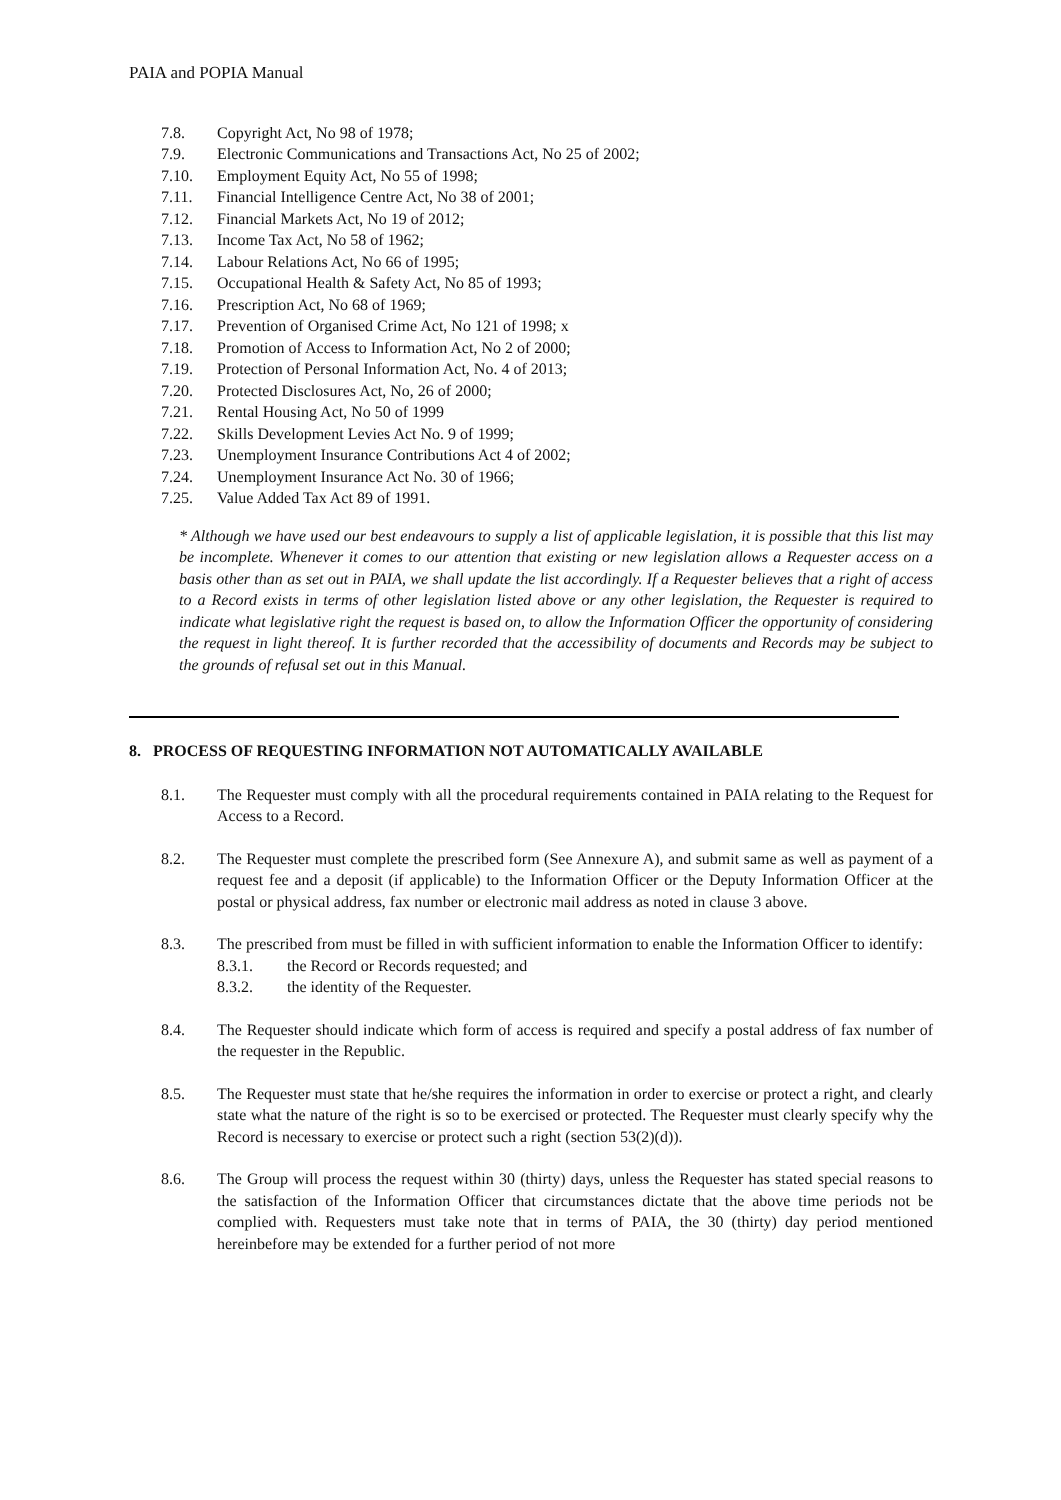PAIA and POPIA Manual
7.8. Copyright Act, No 98 of 1978;
7.9. Electronic Communications and Transactions Act, No 25 of 2002;
7.10. Employment Equity Act, No 55 of 1998;
7.11. Financial Intelligence Centre Act, No 38 of 2001;
7.12. Financial Markets Act, No 19 of 2012;
7.13. Income Tax Act, No 58 of 1962;
7.14. Labour Relations Act, No 66 of 1995;
7.15. Occupational Health & Safety Act, No 85 of 1993;
7.16. Prescription Act, No 68 of 1969;
7.17. Prevention of Organised Crime Act, No 121 of 1998; x
7.18. Promotion of Access to Information Act, No 2 of 2000;
7.19. Protection of Personal Information Act, No. 4 of 2013;
7.20. Protected Disclosures Act, No, 26 of 2000;
7.21. Rental Housing Act, No 50 of 1999
7.22. Skills Development Levies Act No. 9 of 1999;
7.23. Unemployment Insurance Contributions Act 4 of 2002;
7.24. Unemployment Insurance Act No. 30 of 1966;
7.25. Value Added Tax Act 89 of 1991.
* Although we have used our best endeavours to supply a list of applicable legislation, it is possible that this list may be incomplete. Whenever it comes to our attention that existing or new legislation allows a Requester access on a basis other than as set out in PAIA, we shall update the list accordingly. If a Requester believes that a right of access to a Record exists in terms of other legislation listed above or any other legislation, the Requester is required to indicate what legislative right the request is based on, to allow the Information Officer the opportunity of considering the request in light thereof. It is further recorded that the accessibility of documents and Records may be subject to the grounds of refusal set out in this Manual.
8. PROCESS OF REQUESTING INFORMATION NOT AUTOMATICALLY AVAILABLE
8.1. The Requester must comply with all the procedural requirements contained in PAIA relating to the Request for Access to a Record.
8.2. The Requester must complete the prescribed form (See Annexure A), and submit same as well as payment of a request fee and a deposit (if applicable) to the Information Officer or the Deputy Information Officer at the postal or physical address, fax number or electronic mail address as noted in clause 3 above.
8.3. The prescribed from must be filled in with sufficient information to enable the Information Officer to identify:
8.3.1. the Record or Records requested; and
8.3.2. the identity of the Requester.
8.4. The Requester should indicate which form of access is required and specify a postal address of fax number of the requester in the Republic.
8.5. The Requester must state that he/she requires the information in order to exercise or protect a right, and clearly state what the nature of the right is so to be exercised or protected. The Requester must clearly specify why the Record is necessary to exercise or protect such a right (section 53(2)(d)).
8.6. The Group will process the request within 30 (thirty) days, unless the Requester has stated special reasons to the satisfaction of the Information Officer that circumstances dictate that the above time periods not be complied with. Requesters must take note that in terms of PAIA, the 30 (thirty) day period mentioned hereinbefore may be extended for a further period of not more